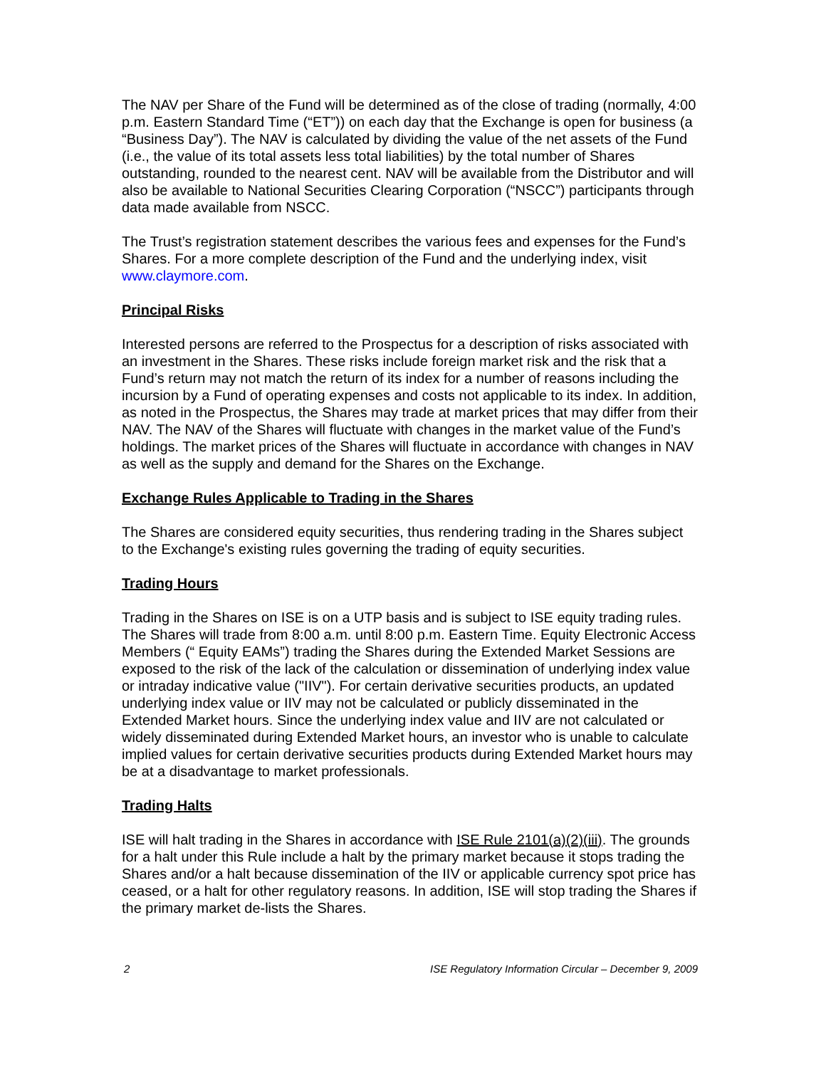The NAV per Share of the Fund will be determined as of the close of trading (normally, 4:00 p.m. Eastern Standard Time (“ET”)) on each day that the Exchange is open for business (a “Business Day”). The NAV is calculated by dividing the value of the net assets of the Fund (i.e., the value of its total assets less total liabilities) by the total number of Shares outstanding, rounded to the nearest cent. NAV will be available from the Distributor and will also be available to National Securities Clearing Corporation (“NSCC”) participants through data made available from NSCC.
The Trust’s registration statement describes the various fees and expenses for the Fund’s Shares. For a more complete description of the Fund and the underlying index, visit www.claymore.com.
Principal Risks
Interested persons are referred to the Prospectus for a description of risks associated with an investment in the Shares. These risks include foreign market risk and the risk that a Fund’s return may not match the return of its index for a number of reasons including the incursion by a Fund of operating expenses and costs not applicable to its index. In addition, as noted in the Prospectus, the Shares may trade at market prices that may differ from their NAV. The NAV of the Shares will fluctuate with changes in the market value of the Fund’s holdings. The market prices of the Shares will fluctuate in accordance with changes in NAV as well as the supply and demand for the Shares on the Exchange.
Exchange Rules Applicable to Trading in the Shares
The Shares are considered equity securities, thus rendering trading in the Shares subject to the Exchange's existing rules governing the trading of equity securities.
Trading Hours
Trading in the Shares on ISE is on a UTP basis and is subject to ISE equity trading rules. The Shares will trade from 8:00 a.m. until 8:00 p.m. Eastern Time. Equity Electronic Access Members (“ Equity EAMs”) trading the Shares during the Extended Market Sessions are exposed to the risk of the lack of the calculation or dissemination of underlying index value or intraday indicative value ("IIV"). For certain derivative securities products, an updated underlying index value or IIV may not be calculated or publicly disseminated in the Extended Market hours. Since the underlying index value and IIV are not calculated or widely disseminated during Extended Market hours, an investor who is unable to calculate implied values for certain derivative securities products during Extended Market hours may be at a disadvantage to market professionals.
Trading Halts
ISE will halt trading in the Shares in accordance with ISE Rule 2101(a)(2)(iii). The grounds for a halt under this Rule include a halt by the primary market because it stops trading the Shares and/or a halt because dissemination of the IIV or applicable currency spot price has ceased, or a halt for other regulatory reasons. In addition, ISE will stop trading the Shares if the primary market de-lists the Shares.
2 ISE Regulatory Information Circular – December 9, 2009